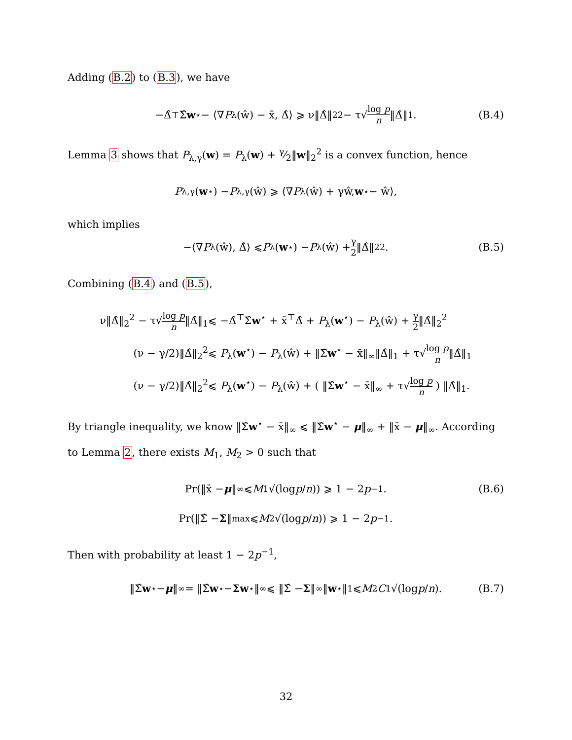Adding (B.2) to (B.3), we have
−Δ̂<sup>⊤</sup>Σ̂ w<sup>⋆</sup> − ⟨∇ P<sub>λ</sub>(ŵ) − x̄, Δ̂⟩ ⩾ ν‖Δ̂‖<sub>2</sub><sup>2</sup> − τ√ log p n ‖Δ̂‖<sub>1</sub>. (B.4)
Lemma 3 shows that P<sub>λ,γ</sub>(w) = P<sub>λ</sub>(w) + γ⁄2‖w‖<sub>2</sub><sup>2</sup> is a convex function, hence
P<sub>λ,γ</sub>(w<sup>⋆</sup>) − P<sub>λ,γ</sub>(ŵ) ⩾ ⟨∇ P<sub>λ</sub>(ŵ) + γŵ, w<sup>⋆</sup> − ŵ⟩,
which implies
−⟨∇ P<sub>λ</sub>(ŵ), Δ̂⟩ ⩽ P<sub>λ</sub>(w<sup>⋆</sup>) − P<sub>λ</sub>(ŵ) + γ 2 ‖Δ̂‖<sub>2</sub><sup>2</sup>. (B.5)
Combining (B.4) and (B.5),
ν‖Δ̂‖<sub>2</sub><sup>2</sup> − τ√log p n‖Δ̂‖<sub>1</sub>
⩽ −Δ̂<sup>⊤</sup>Σ̂w<sup>⋆</sup> + x̄<sup>⊤</sup>Δ̂ + P<sub>λ</sub>(w<sup>⋆</sup>) − P<sub>λ</sub>(ŵ) + γ 2‖Δ̂‖<sub>2</sub><sup>2</sup>
(ν − γ/2)‖Δ̂‖<sub>2</sub><sup>2</sup>
⩽ P<sub>λ</sub>(w<sup>⋆</sup>) − P<sub>λ</sub>(ŵ) + ‖Σ̃w<sup>⋆</sup> − x̄‖<sub>∞</sub>‖Δ̂‖<sub>1</sub> + τ√log p n‖Δ̂‖<sub>1</sub>
(ν − γ/2)‖Δ̂‖<sub>2</sub><sup>2</sup>
⩽ P<sub>λ</sub>(w<sup>⋆</sup>) − P<sub>λ</sub>(ŵ) + ( ‖Σ̂w<sup>⋆</sup> − x̄‖<sub>∞</sub> + τ√log p n ) ‖Δ̂‖<sub>1</sub>.
By triangle inequality, we know ‖Σ̂w<sup>⋆</sup> − x̄‖<sub>∞</sub> ⩽ ‖Σ̂w<sup>⋆</sup> − μ‖<sub>∞</sub> + ‖x̄ − μ‖<sub>∞</sub>. According to Lemma 2, there exists M<sub>1</sub>, M<sub>2</sub> > 0 such that
Pr(‖x̄ − μ ‖<sub>∞</sub> ⩽ M<sub>1</sub>√(log p / n)) ⩾ 1 − 2 p<sup>−1</sup>. (B.6)
Pr(‖Σ̂ − Σ ‖<sub>max</sub> ⩽ M<sub>2</sub>√(log p / n)) ⩾ 1 − 2 p<sup>−1</sup>.
Then with probability at least 1 − 2p<sup>−1</sup>,
‖Σ̂ w<sup>⋆</sup> − μ ‖<sub>∞</sub> = ‖Σ̂ w<sup>⋆</sup> − Σw<sup>⋆</sup>‖<sub>∞</sub> ⩽ ‖Σ̂ − Σ ‖<sub>∞</sub>‖ w<sup>⋆</sup>‖<sub>1</sub> ⩽ M<sub>2</sub> C<sub>1</sub>√(log p / n). (B.7)
32